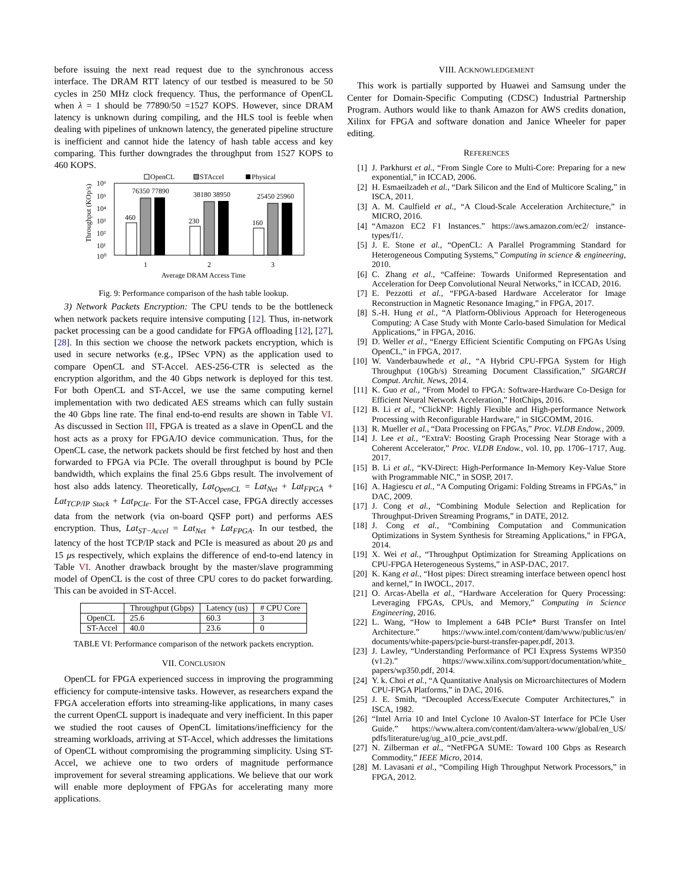before issuing the next read request due to the synchronous access interface. The DRAM RTT latency of our testbed is measured to be 50 cycles in 250 MHz clock frequency. Thus, the performance of OpenCL when λ = 1 should be 77890/50 =1527 KOPS. However, since DRAM latency is unknown during compiling, and the HLS tool is feeble when dealing with pipelines of unknown latency, the generated pipeline structure is inefficient and cannot hide the latency of hash table access and key comparing. This further downgrades the throughput from 1527 KOPS to 460 KOPS.
OpenCL
STAccel
Physical
10⁶
10⁵
10⁴
10³
10²
10¹
10⁰
Throughput (KOp/s)
460
76350 77890
230
38180 38950
160
25450 25960
1
2
3
Average DRAM Access Time
Fig. 9: Performance comparison of the hash table lookup.
3) Network Packets Encryption: The CPU tends to be the bottleneck when network packets require intensive computing [12]. Thus, in-network packet processing can be a good candidate for FPGA offloading [12], [27], [28]. In this section we choose the network packets encryption, which is used in secure networks (e.g., IPSec VPN) as the application used to compare OpenCL and ST-Accel. AES-256-CTR is selected as the encryption algorithm, and the 40 Gbps network is deployed for this test. For both OpenCL and ST-Accel, we use the same computing kernel implementation with two dedicated AES streams which can fully sustain the 40 Gbps line rate. The final end-to-end results are shown in Table VI. As discussed in Section III, FPGA is treated as a slave in OpenCL and the host acts as a proxy for FPGA/IO device communication. Thus, for the OpenCL case, the network packets should be first fetched by host and then forwarded to FPGA via PCIe. The overall throughput is bound by PCIe bandwidth, which explains the final 25.6 Gbps result. The involvement of host also adds latency. Theoretically, Lat<sub>OpenCL</sub> = Lat<sub>Net</sub> + Lat<sub>FPGA</sub> + Lat<sub>TCP/IP Stack</sub> + Lat<sub>PCIe</sub>. For the ST-Accel case, FPGA directly accesses data from the network (via on-board QSFP port) and performs AES encryption. Thus, Lat<sub>ST−Accel</sub> = Lat<sub>Net</sub> + Lat<sub>FPGA</sub>. In our testbed, the latency of the host TCP/IP stack and PCIe is measured as about 20 μs and 15 μs respectively, which explains the difference of end-to-end latency in Table VI. Another drawback brought by the master/slave programming model of OpenCL is the cost of three CPU cores to do packet forwarding. This can be avoided in ST-Accel.
| | Throughput (Gbps) | Latency (us) | # CPU Core |
| --- | --- | --- | --- |
| OpenCL | 25.6 | 60.3 | 3 |
| ST-Accel | 40.0 | 23.6 | 0 |
TABLE VI: Performance comparison of the network packets encryption.
VII. CONCLUSION
OpenCL for FPGA experienced success in improving the programming efficiency for compute-intensive tasks. However, as researchers expand the FPGA acceleration efforts into streaming-like applications, in many cases the current OpenCL support is inadequate and very inefficient. In this paper we studied the root causes of OpenCL limitations/inefficiency for the streaming workloads, arriving at ST-Accel, which addresses the limitations of OpenCL without compromising the programming simplicity. Using ST-Accel, we achieve one to two orders of magnitude performance improvement for several streaming applications. We believe that our work will enable more deployment of FPGAs for accelerating many more applications.
VIII. ACKNOWLEDGEMENT
This work is partially supported by Huawei and Samsung under the Center for Domain-Specific Computing (CDSC) Industrial Partnership Program. Authors would like to thank Amazon for AWS credits donation, Xilinx for FPGA and software donation and Janice Wheeler for paper editing.
REFERENCES
[1] J. Parkhurst et al., “From Single Core to Multi-Core: Preparing for a new exponential,” in ICCAD, 2006.
[2] H. Esmaeilzadeh et al., “Dark Silicon and the End of Multicore Scaling,” in ISCA, 2011.
[3] A. M. Caulfield et al., “A Cloud-Scale Acceleration Architecture,” in MICRO, 2016.
[4] “Amazon EC2 F1 Instances.” https://aws.amazon.com/ec2/ instance-types/f1/.
[5] J. E. Stone et al., “OpenCL: A Parallel Programming Standard for Heterogeneous Computing Systems,” Computing in science & engineering, 2010.
[6] C. Zhang et al., “Caffeine: Towards Uniformed Representation and Acceleration for Deep Convolutional Neural Networks,” in ICCAD, 2016.
[7] E. Pezzotti et al., “FPGA-based Hardware Accelerator for Image Reconstruction in Magnetic Resonance Imaging,” in FPGA, 2017.
[8] S.-H. Hung et al., “A Platform-Oblivious Approach for Heterogeneous Computing: A Case Study with Monte Carlo-based Simulation for Medical Applications,” in FPGA, 2016.
[9] D. Weller et al., “Energy Efficient Scientific Computing on FPGAs Using OpenCL,” in FPGA, 2017.
[10] W. Vanderbauwhede et al., “A Hybrid CPU-FPGA System for High Throughput (10Gb/s) Streaming Document Classification,” SIGARCH Comput. Archit. News, 2014.
[11] K. Guo et al., “From Model to FPGA: Software-Hardware Co-Design for Efficient Neural Network Acceleration,” HotChips, 2016.
[12] B. Li et al., “ClickNP: Highly Flexible and High-performance Network Processing with Reconfigurable Hardware,” in SIGCOMM, 2016.
[13] R. Mueller et al., “Data Processing on FPGAs,” Proc. VLDB Endow., 2009.
[14] J. Lee et al., “ExtraV: Boosting Graph Processing Near Storage with a Coherent Accelerator,” Proc. VLDB Endow., vol. 10, pp. 1706–1717, Aug. 2017.
[15] B. Li et al., “KV-Direct: High-Performance In-Memory Key-Value Store with Programmable NIC,” in SOSP, 2017.
[16] A. Hagiescu et al., “A Computing Origami: Folding Streams in FPGAs,” in DAC, 2009.
[17] J. Cong et al., “Combining Module Selection and Replication for Throughput-Driven Streaming Programs,” in DATE, 2012.
[18] J. Cong et al., “Combining Computation and Communication Optimizations in System Synthesis for Streaming Applications,” in FPGA, 2014.
[19] X. Wei et al., “Throughput Optimization for Streaming Applications on CPU-FPGA Heterogeneous Systems,” in ASP-DAC, 2017.
[20] K. Kang et al., “Host pipes: Direct streaming interface between opencl host and kernel,” In IWOCL, 2017.
[21] O. Arcas-Abella et al., “Hardware Acceleration for Query Processing: Leveraging FPGAs, CPUs, and Memory,” Computing in Science Engineering, 2016.
[22] L. Wang, “How to Implement a 64B PCIe* Burst Transfer on Intel Architecture.” https://www.intel.com/content/dam/www/public/us/en/ documents/white-papers/pcie-burst-transfer-paper.pdf, 2013.
[23] J. Lawley, “Understanding Performance of PCI Express Systems WP350 (v1.2).” https://www.xilinx.com/support/documentation/white_ papers/wp350.pdf, 2014.
[24] Y. k. Choi et al., “A Quantitative Analysis on Microarchitectures of Modern CPU-FPGA Platforms,” in DAC, 2016.
[25] J. E. Smith, “Decoupled Access/Execute Computer Architectures,” in ISCA, 1982.
[26] “Intel Arria 10 and Intel Cyclone 10 Avalon-ST Interface for PCIe User Guide.” https://www.altera.com/content/dam/altera-www/global/en_US/ pdfs/literature/ug/ug_a10_pcie_avst.pdf.
[27] N. Zilberman et al., “NetFPGA SUME: Toward 100 Gbps as Research Commodity,” IEEE Micro, 2014.
[28] M. Lavasani et al., “Compiling High Throughput Network Processors,” in FPGA, 2012.